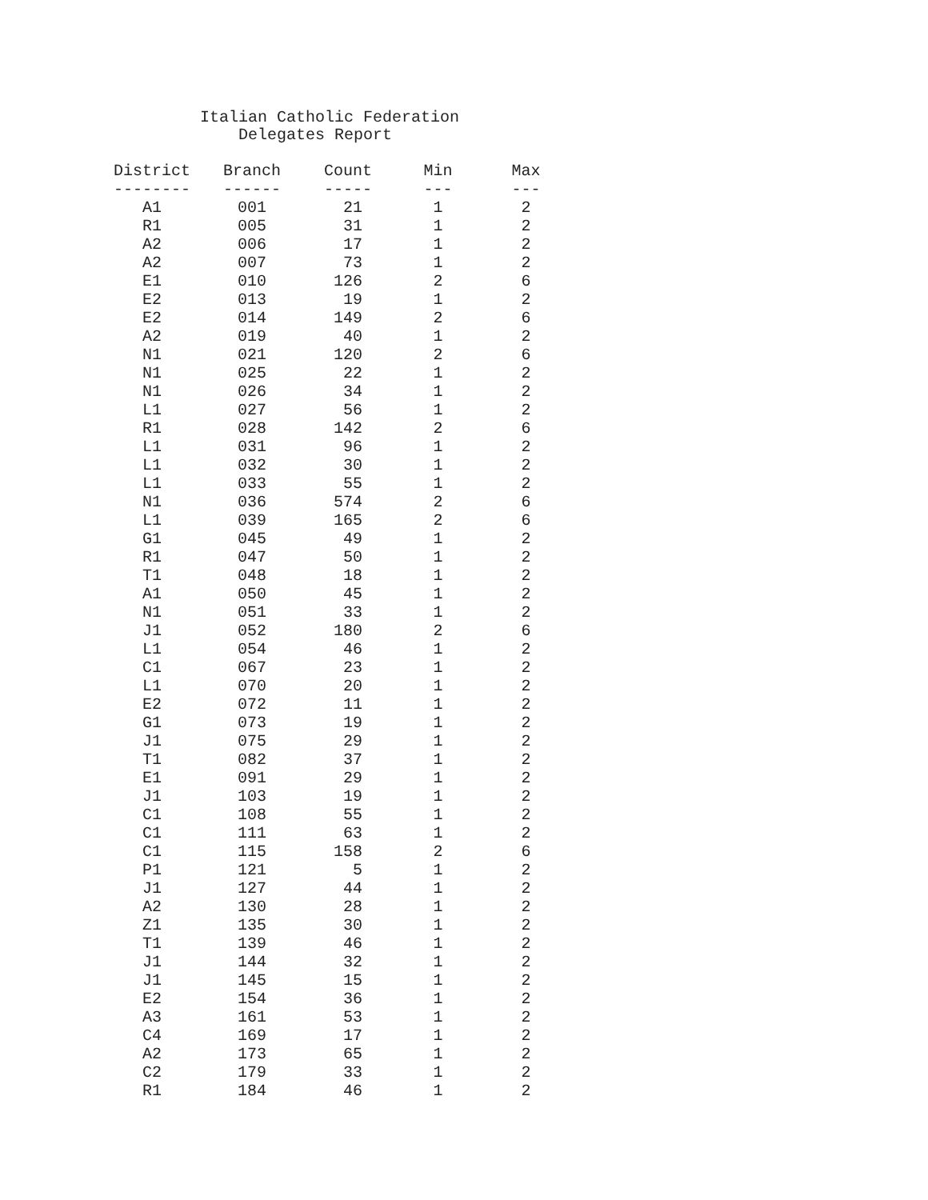Italian Catholic Federation Delegates Report
| District | Branch | Count | Min | Max |
| --- | --- | --- | --- | --- |
| -------- | ------ | ----- | --- | --- |
| A1 | 001 | 21 | 1 | 2 |
| R1 | 005 | 31 | 1 | 2 |
| A2 | 006 | 17 | 1 | 2 |
| A2 | 007 | 73 | 1 | 2 |
| E1 | 010 | 126 | 2 | 6 |
| E2 | 013 | 19 | 1 | 2 |
| E2 | 014 | 149 | 2 | 6 |
| A2 | 019 | 40 | 1 | 2 |
| N1 | 021 | 120 | 2 | 6 |
| N1 | 025 | 22 | 1 | 2 |
| N1 | 026 | 34 | 1 | 2 |
| L1 | 027 | 56 | 1 | 2 |
| R1 | 028 | 142 | 2 | 6 |
| L1 | 031 | 96 | 1 | 2 |
| L1 | 032 | 30 | 1 | 2 |
| L1 | 033 | 55 | 1 | 2 |
| N1 | 036 | 574 | 2 | 6 |
| L1 | 039 | 165 | 2 | 6 |
| G1 | 045 | 49 | 1 | 2 |
| R1 | 047 | 50 | 1 | 2 |
| T1 | 048 | 18 | 1 | 2 |
| A1 | 050 | 45 | 1 | 2 |
| N1 | 051 | 33 | 1 | 2 |
| J1 | 052 | 180 | 2 | 6 |
| L1 | 054 | 46 | 1 | 2 |
| C1 | 067 | 23 | 1 | 2 |
| L1 | 070 | 20 | 1 | 2 |
| E2 | 072 | 11 | 1 | 2 |
| G1 | 073 | 19 | 1 | 2 |
| J1 | 075 | 29 | 1 | 2 |
| T1 | 082 | 37 | 1 | 2 |
| E1 | 091 | 29 | 1 | 2 |
| J1 | 103 | 19 | 1 | 2 |
| C1 | 108 | 55 | 1 | 2 |
| C1 | 111 | 63 | 1 | 2 |
| C1 | 115 | 158 | 2 | 6 |
| P1 | 121 | 5 | 1 | 2 |
| J1 | 127 | 44 | 1 | 2 |
| A2 | 130 | 28 | 1 | 2 |
| Z1 | 135 | 30 | 1 | 2 |
| T1 | 139 | 46 | 1 | 2 |
| J1 | 144 | 32 | 1 | 2 |
| J1 | 145 | 15 | 1 | 2 |
| E2 | 154 | 36 | 1 | 2 |
| A3 | 161 | 53 | 1 | 2 |
| C4 | 169 | 17 | 1 | 2 |
| A2 | 173 | 65 | 1 | 2 |
| C2 | 179 | 33 | 1 | 2 |
| R1 | 184 | 46 | 1 | 2 |